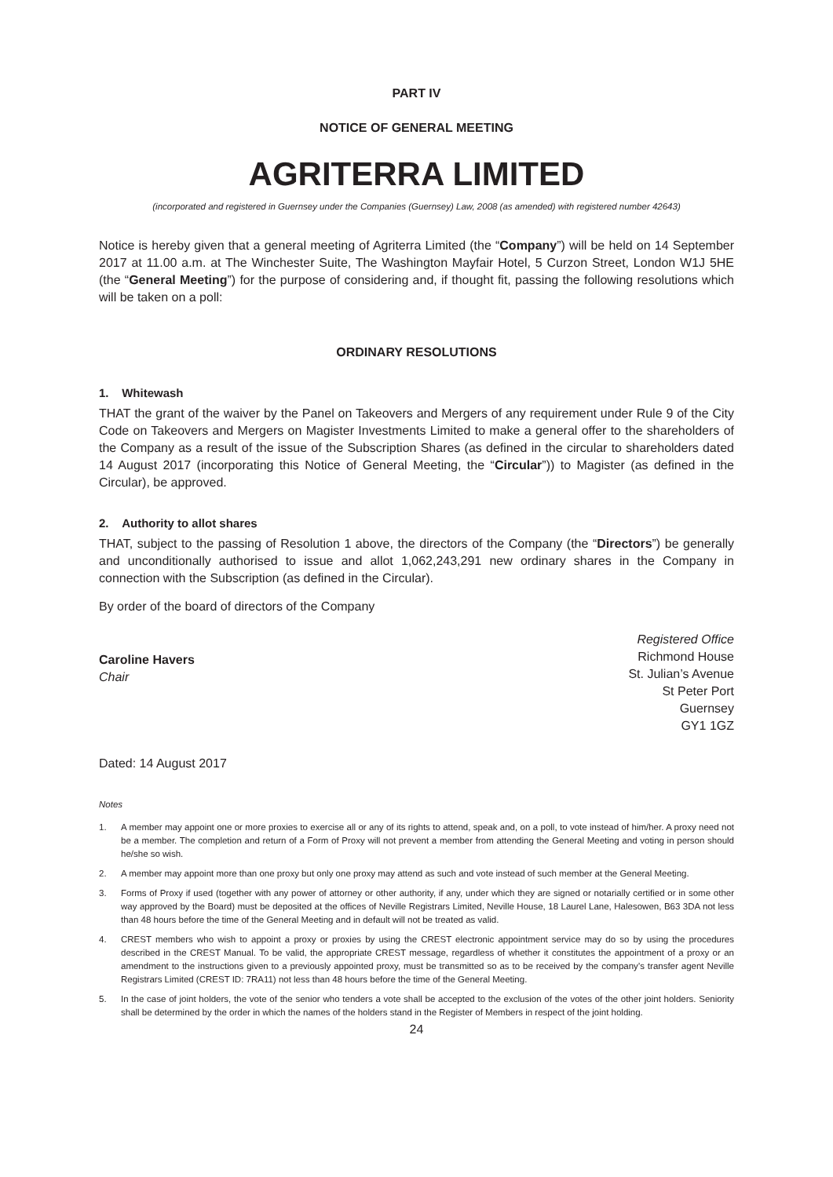PART IV
NOTICE OF GENERAL MEETING
AGRITERRA LIMITED
(incorporated and registered in Guernsey under the Companies (Guernsey) Law, 2008 (as amended) with registered number 42643)
Notice is hereby given that a general meeting of Agriterra Limited (the “Company”) will be held on 14 September 2017 at 11.00 a.m. at The Winchester Suite, The Washington Mayfair Hotel, 5 Curzon Street, London W1J 5HE (the “General Meeting”) for the purpose of considering and, if thought fit, passing the following resolutions which will be taken on a poll:
ORDINARY RESOLUTIONS
1. Whitewash
THAT the grant of the waiver by the Panel on Takeovers and Mergers of any requirement under Rule 9 of the City Code on Takeovers and Mergers on Magister Investments Limited to make a general offer to the shareholders of the Company as a result of the issue of the Subscription Shares (as defined in the circular to shareholders dated 14 August 2017 (incorporating this Notice of General Meeting, the “Circular”)) to Magister (as defined in the Circular), be approved.
2. Authority to allot shares
THAT, subject to the passing of Resolution 1 above, the directors of the Company (the “Directors”) be generally and unconditionally authorised to issue and allot 1,062,243,291 new ordinary shares in the Company in connection with the Subscription (as defined in the Circular).
By order of the board of directors of the Company
Caroline Havers
Chair
Registered Office
Richmond House
St. Julian’s Avenue
St Peter Port
Guernsey
GY1 1GZ
Dated: 14 August 2017
Notes
1. A member may appoint one or more proxies to exercise all or any of its rights to attend, speak and, on a poll, to vote instead of him/her. A proxy need not be a member. The completion and return of a Form of Proxy will not prevent a member from attending the General Meeting and voting in person should he/she so wish.
2. A member may appoint more than one proxy but only one proxy may attend as such and vote instead of such member at the General Meeting.
3. Forms of Proxy if used (together with any power of attorney or other authority, if any, under which they are signed or notarially certified or in some other way approved by the Board) must be deposited at the offices of Neville Registrars Limited, Neville House, 18 Laurel Lane, Halesowen, B63 3DA not less than 48 hours before the time of the General Meeting and in default will not be treated as valid.
4. CREST members who wish to appoint a proxy or proxies by using the CREST electronic appointment service may do so by using the procedures described in the CREST Manual. To be valid, the appropriate CREST message, regardless of whether it constitutes the appointment of a proxy or an amendment to the instructions given to a previously appointed proxy, must be transmitted so as to be received by the company’s transfer agent Neville Registrars Limited (CREST ID: 7RA11) not less than 48 hours before the time of the General Meeting.
5. In the case of joint holders, the vote of the senior who tenders a vote shall be accepted to the exclusion of the votes of the other joint holders. Seniority shall be determined by the order in which the names of the holders stand in the Register of Members in respect of the joint holding.
24